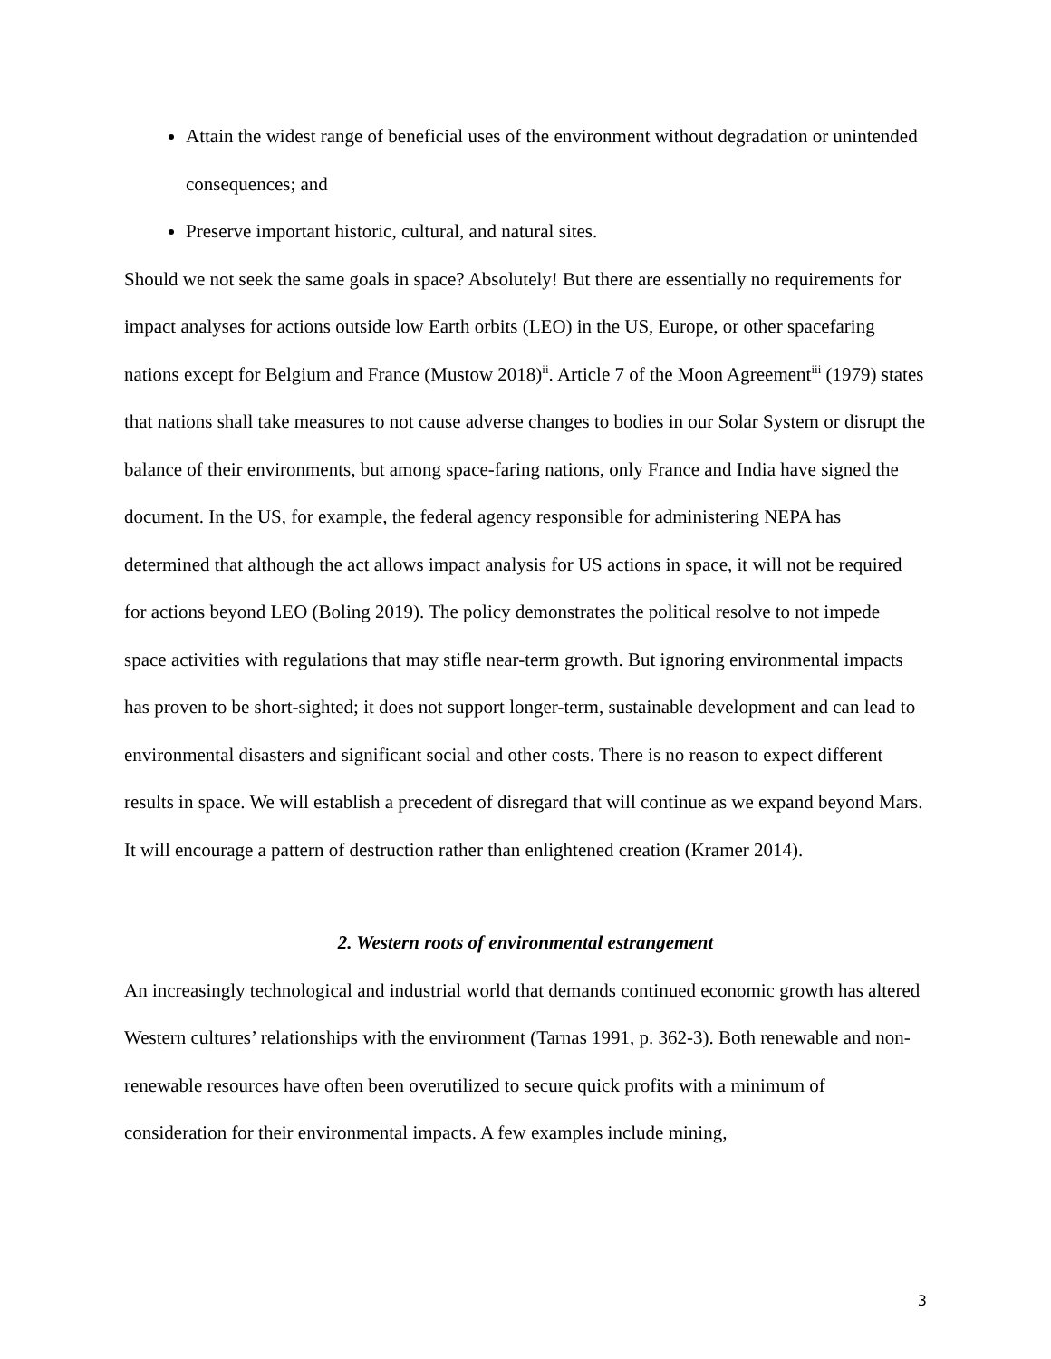Attain the widest range of beneficial uses of the environment without degradation or unintended consequences; and
Preserve important historic, cultural, and natural sites.
Should we not seek the same goals in space? Absolutely! But there are essentially no requirements for impact analyses for actions outside low Earth orbits (LEO) in the US, Europe, or other spacefaring nations except for Belgium and France (Mustow 2018)<sup>ii</sup>. Article 7 of the Moon Agreement<sup>iii</sup> (1979) states that nations shall take measures to not cause adverse changes to bodies in our Solar System or disrupt the balance of their environments, but among space-faring nations, only France and India have signed the document. In the US, for example, the federal agency responsible for administering NEPA has determined that although the act allows impact analysis for US actions in space, it will not be required for actions beyond LEO (Boling 2019). The policy demonstrates the political resolve to not impede space activities with regulations that may stifle near-term growth. But ignoring environmental impacts has proven to be short-sighted; it does not support longer-term, sustainable development and can lead to environmental disasters and significant social and other costs. There is no reason to expect different results in space. We will establish a precedent of disregard that will continue as we expand beyond Mars. It will encourage a pattern of destruction rather than enlightened creation (Kramer 2014).
2. Western roots of environmental estrangement
An increasingly technological and industrial world that demands continued economic growth has altered Western cultures’ relationships with the environment (Tarnas 1991, p. 362-3). Both renewable and non-renewable resources have often been overutilized to secure quick profits with a minimum of consideration for their environmental impacts. A few examples include mining,
3